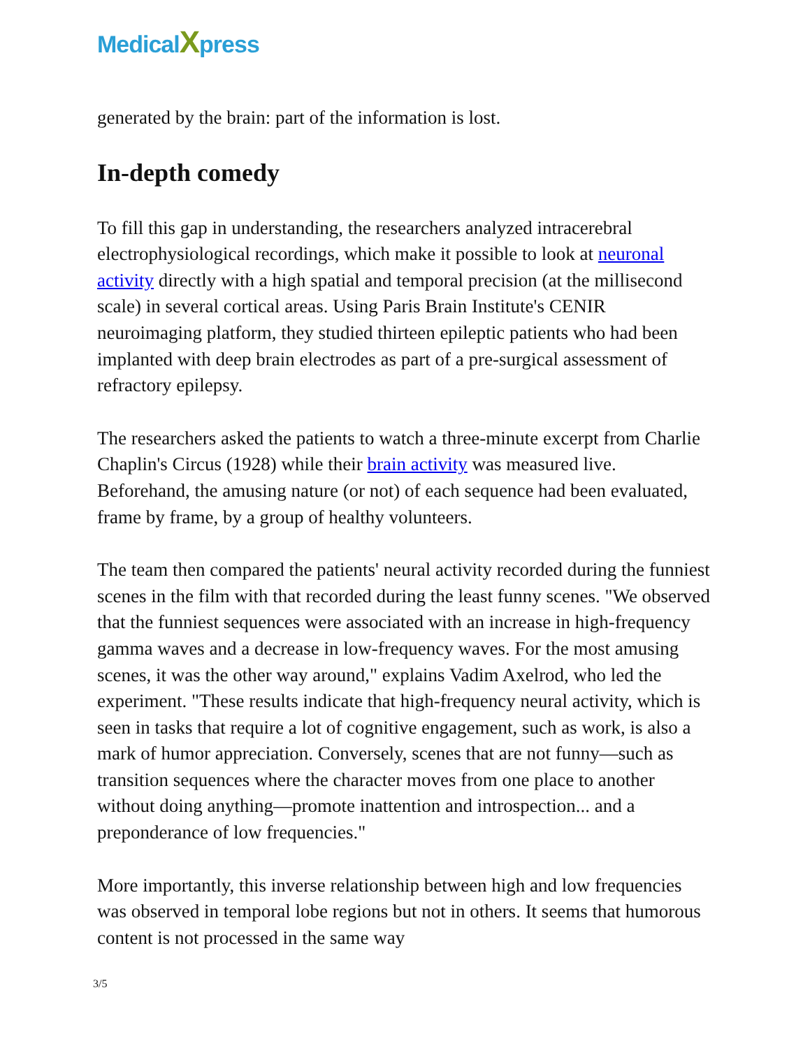MedicalXpress
generated by the brain: part of the information is lost.
In-depth comedy
To fill this gap in understanding, the researchers analyzed intracerebral electrophysiological recordings, which make it possible to look at neuronal activity directly with a high spatial and temporal precision (at the millisecond scale) in several cortical areas. Using Paris Brain Institute's CENIR neuroimaging platform, they studied thirteen epileptic patients who had been implanted with deep brain electrodes as part of a pre-surgical assessment of refractory epilepsy.
The researchers asked the patients to watch a three-minute excerpt from Charlie Chaplin's Circus (1928) while their brain activity was measured live. Beforehand, the amusing nature (or not) of each sequence had been evaluated, frame by frame, by a group of healthy volunteers.
The team then compared the patients' neural activity recorded during the funniest scenes in the film with that recorded during the least funny scenes. "We observed that the funniest sequences were associated with an increase in high-frequency gamma waves and a decrease in low-frequency waves. For the most amusing scenes, it was the other way around," explains Vadim Axelrod, who led the experiment. "These results indicate that high-frequency neural activity, which is seen in tasks that require a lot of cognitive engagement, such as work, is also a mark of humor appreciation. Conversely, scenes that are not funny—such as transition sequences where the character moves from one place to another without doing anything—promote inattention and introspection... and a preponderance of low frequencies."
More importantly, this inverse relationship between high and low frequencies was observed in temporal lobe regions but not in others. It seems that humorous content is not processed in the same way
3/5